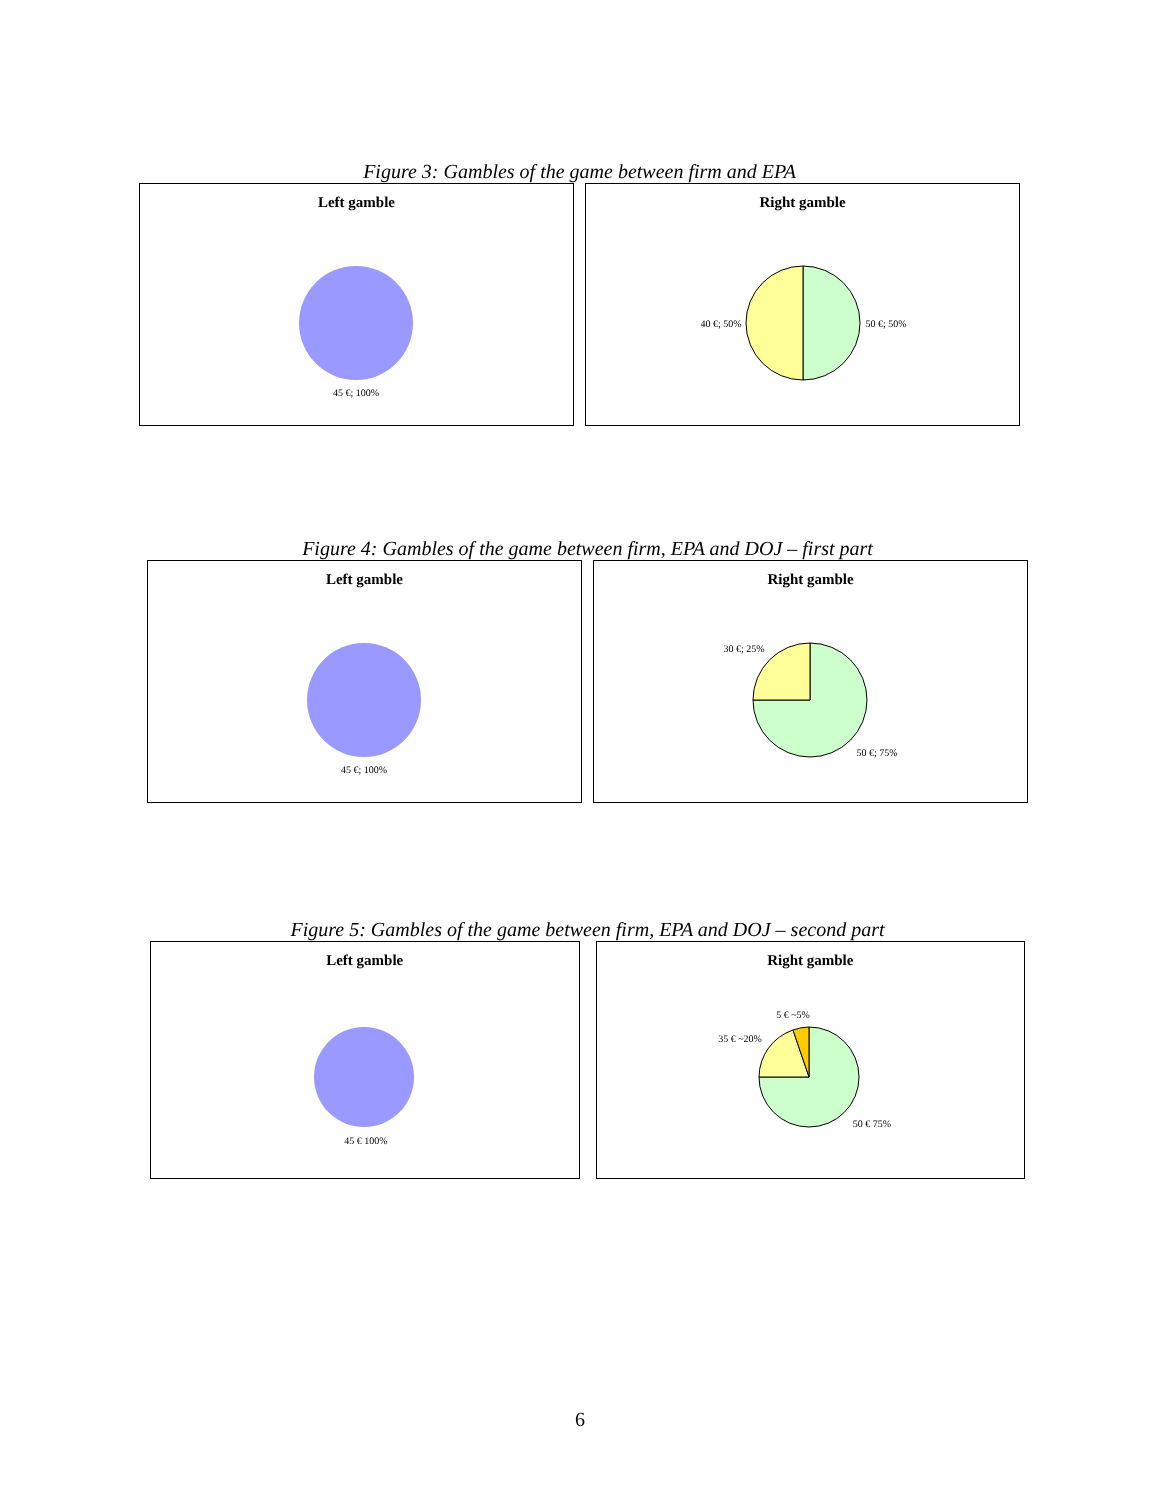Figure 3: Gambles of the game between firm and EPA
Left gamble
45 €; 100%
Right gamble
40 €; 50%
50 €; 50%
Figure 4: Gambles of the game between firm, EPA and DOJ – first part
Left gamble
45 €; 100%
Right gamble
30 €; 25%
50 €; 75%
Figure 5: Gambles of the game between firm, EPA and DOJ – second part
Left gamble
45 € 100%
Right gamble
5 € ~5%
35 € ~20%
50 € 75%
6